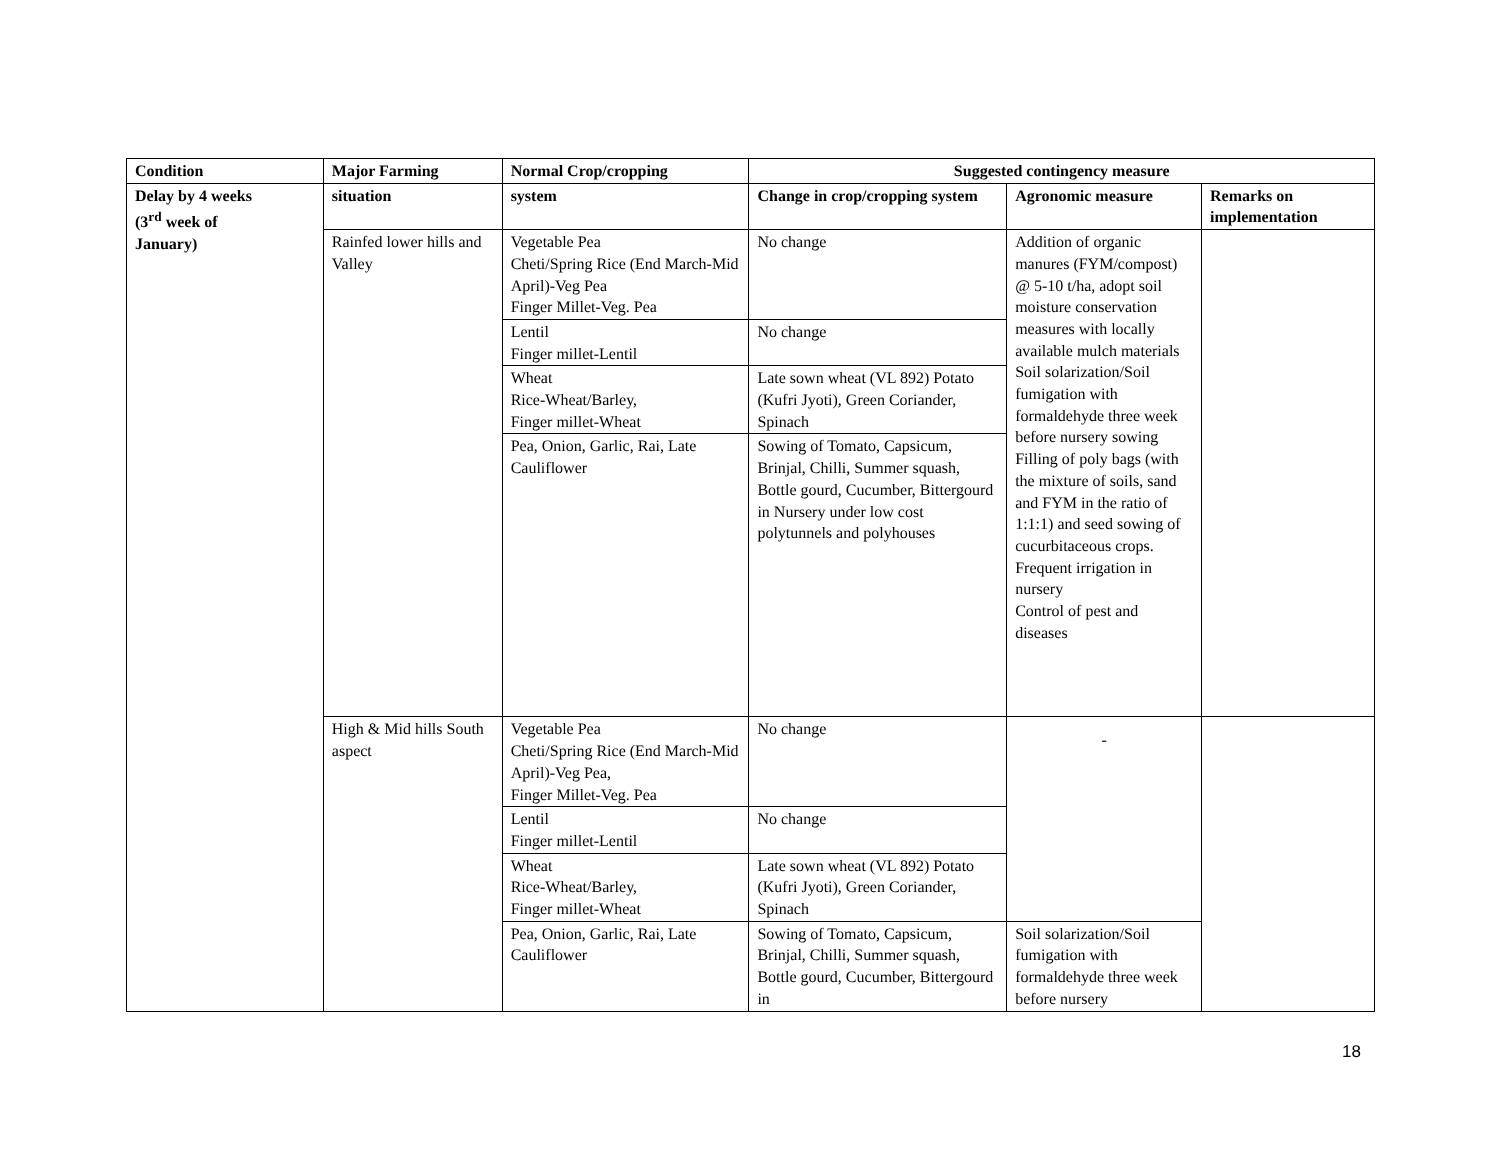| Condition | Major Farming | Normal Crop/cropping | Suggested contingency measure | | |
| --- | --- | --- | --- | --- | --- |
| Delay by 4 weeks (3<sup>rd</sup> week of January) | situation | system | Change in crop/cropping system | Agronomic measure | Remarks on implementation |
| | Rainfed lower hills and Valley | Vegetable Pea Cheti/Spring Rice (End March-Mid April)-Veg Pea Finger Millet-Veg. Pea | No change | Addition of organic manures (FYM/compost) @ 5-10 t/ha, adopt soil moisture conservation measures with locally available mulch materials Soil solarization/Soil fumigation with formaldehyde three week before nursery sowing Filling of poly bags (with the mixture of soils, sand and FYM in the ratio of 1:1:1) and seed sowing of cucurbitaceous crops. Frequent irrigation in nursery Control of pest and diseases | |
| | | Lentil Finger millet-Lentil | No change | | |
| | | Wheat Rice-Wheat/Barley, Finger millet-Wheat | Late sown wheat (VL 892) Potato (Kufri Jyoti), Green Coriander, Spinach | | |
| | | Pea, Onion, Garlic, Rai, Late Cauliflower | Sowing of Tomato, Capsicum, Brinjal, Chilli, Summer squash, Bottle gourd, Cucumber, Bittergourd in Nursery under low cost polytunnels and polyhouses | | |
| | High & Mid hills South aspect | Vegetable Pea Cheti/Spring Rice (End March-Mid April)-Veg Pea, Finger Millet-Veg. Pea | No change | - | |
| | | Lentil Finger millet-Lentil | No change | | |
| | | Wheat Rice-Wheat/Barley, Finger millet-Wheat | Late sown wheat (VL 892) Potato (Kufri Jyoti), Green Coriander, Spinach | | |
| | | Pea, Onion, Garlic, Rai, Late Cauliflower | Sowing of Tomato, Capsicum, Brinjal, Chilli, Summer squash, Bottle gourd, Cucumber, Bittergourd in | Soil solarization/Soil fumigation with formaldehyde three week before nursery | |
18